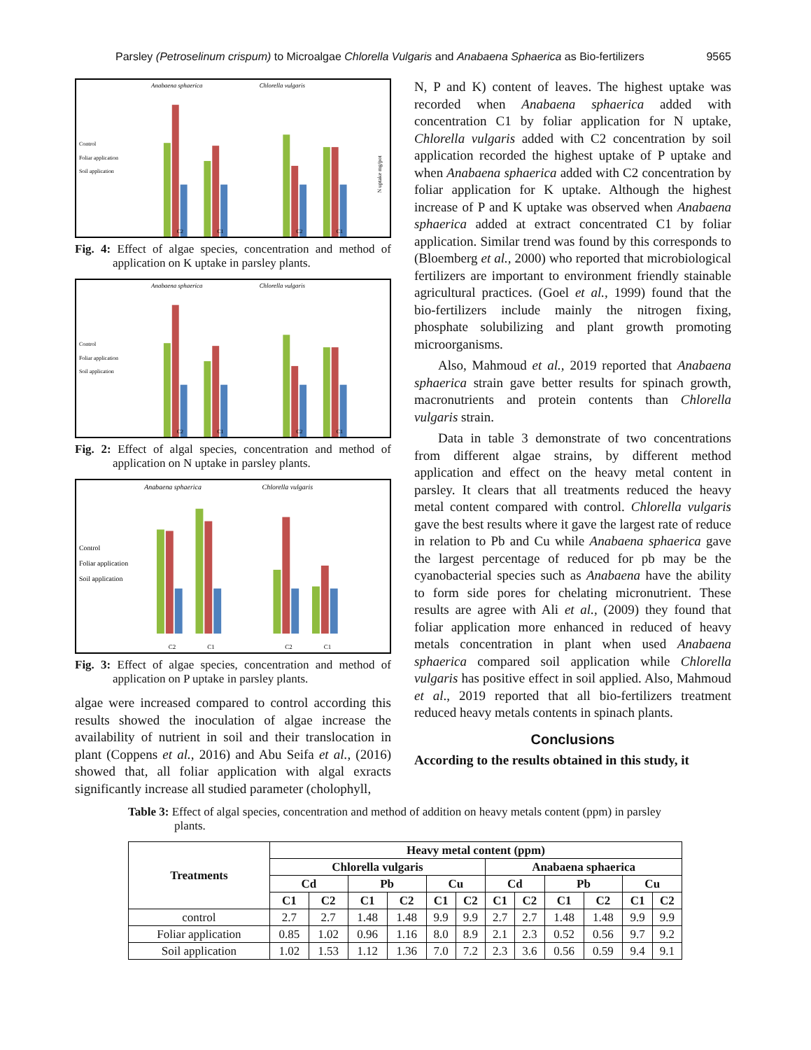Parsley (Petroselinum crispum) to Microalgae Chlorella Vulgaris and Anabaena Sphaerica as Bio-fertilizers 9565
Anabaena sphaerica
Chlorella vulgaris
Control
Foliar application
Soil application
C2
C1
C2
C1
N uptake mg/pot
Fig. 4: Effect of algae species, concentration and method of application on K uptake in parsley plants.
Anabaena sphaerica
Chlorella vulgaris
Control
Foliar application
Soil application
C2
C1
C2
C1
Fig. 2: Effect of algal species, concentration and method of application on N uptake in parsley plants.
Anabaena sphaerica
Chlorella vulgaris
Control
Foliar application
Soil application
C2
C1
C2
C1
Fig. 3: Effect of algae species, concentration and method of application on P uptake in parsley plants.
algae were increased compared to control according this results showed the inoculation of algae increase the availability of nutrient in soil and their translocation in plant (Coppens et al., 2016) and Abu Seifa et al., (2016) showed that, all foliar application with algal exracts significantly increase all studied parameter (cholophyll,
N, P and K) content of leaves. The highest uptake was recorded when Anabaena sphaerica added with concentration C1 by foliar application for N uptake, Chlorella vulgaris added with C2 concentration by soil application recorded the highest uptake of P uptake and when Anabaena sphaerica added with C2 concentration by foliar application for K uptake. Although the highest increase of P and K uptake was observed when Anabaena sphaerica added at extract concentrated C1 by foliar application. Similar trend was found by this corresponds to (Bloemberg et al., 2000) who reported that microbiological fertilizers are important to environment friendly stainable agricultural practices. (Goel et al., 1999) found that the bio-fertilizers include mainly the nitrogen fixing, phosphate solubilizing and plant growth promoting microorganisms.
Also, Mahmoud et al., 2019 reported that Anabaena sphaerica strain gave better results for spinach growth, macronutrients and protein contents than Chlorella vulgaris strain.
Data in table 3 demonstrate of two concentrations from different algae strains, by different method application and effect on the heavy metal content in parsley. It clears that all treatments reduced the heavy metal content compared with control. Chlorella vulgaris gave the best results where it gave the largest rate of reduce in relation to Pb and Cu while Anabaena sphaerica gave the largest percentage of reduced for pb may be the cyanobacterial species such as Anabaena have the ability to form side pores for chelating micronutrient. These results are agree with Ali et al., (2009) they found that foliar application more enhanced in reduced of heavy metals concentration in plant when used Anabaena sphaerica compared soil application while Chlorella vulgaris has positive effect in soil applied. Also, Mahmoud et al., 2019 reported that all bio-fertilizers treatment reduced heavy metals contents in spinach plants.
Conclusions
According to the results obtained in this study, it
Table 3: Effect of algal species, concentration and method of addition on heavy metals content (ppm) in parsley plants.
| Treatments | Heavy metal content (ppm) | | | | | | | | | | | |
| --- | --- | --- | --- | --- | --- | --- | --- | --- | --- | --- | --- | --- |
| | Chlorella vulgaris | | | | | | Anabaena sphaerica | | | | | |
| | Cd | | Pb | | Cu | | Cd | | Pb | | Cu | |
| | C1 | C2 | C1 | C2 | C1 | C2 | C1 | C2 | C1 | C2 | C1 | C2 |
| control | 2.7 | 2.7 | 1.48 | 1.48 | 9.9 | 9.9 | 2.7 | 2.7 | 1.48 | 1.48 | 9.9 | 9.9 |
| Foliar application | 0.85 | 1.02 | 0.96 | 1.16 | 8.0 | 8.9 | 2.1 | 2.3 | 0.52 | 0.56 | 9.7 | 9.2 |
| Soil application | 1.02 | 1.53 | 1.12 | 1.36 | 7.0 | 7.2 | 2.3 | 3.6 | 0.56 | 0.59 | 9.4 | 9.1 |